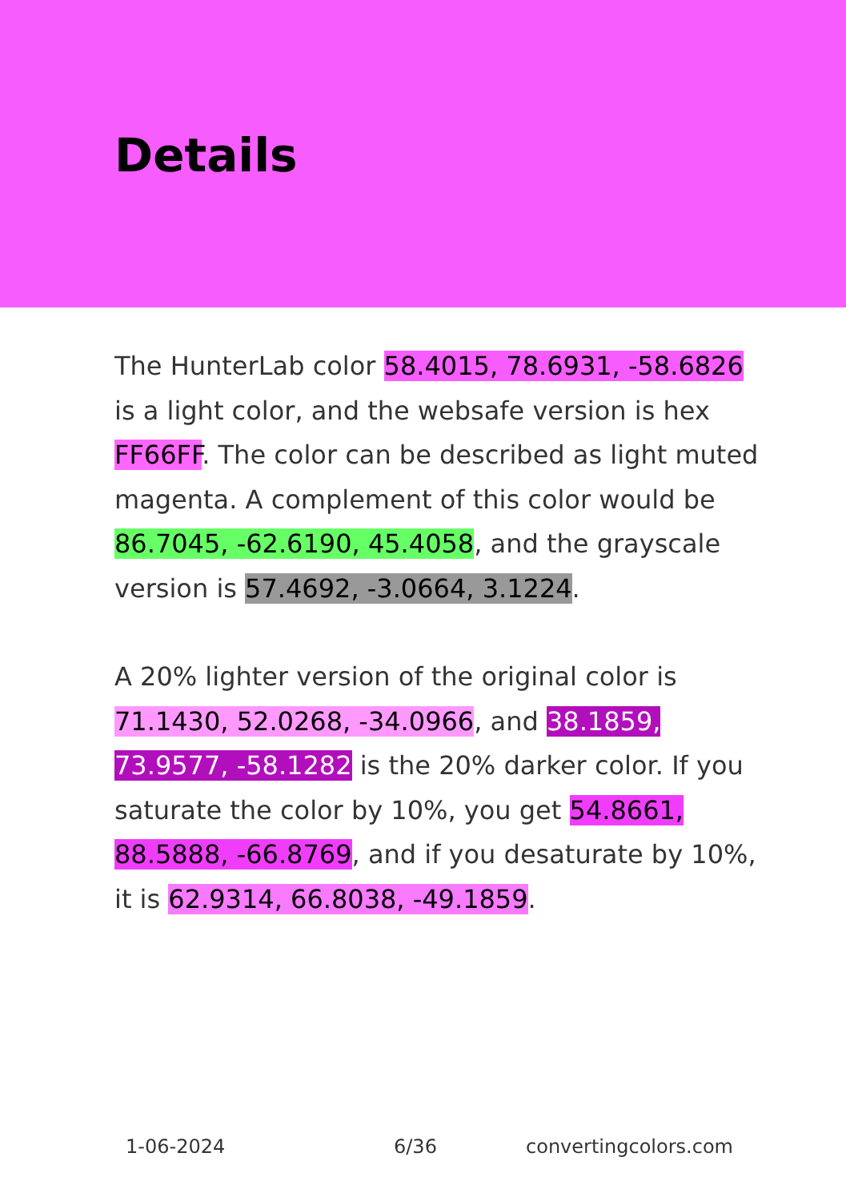Details
The HunterLab color 58.4015, 78.6931, -58.6826 is a light color, and the websafe version is hex FF66FF. The color can be described as light muted magenta. A complement of this color would be 86.7045, -62.6190, 45.4058, and the grayscale version is 57.4692, -3.0664, 3.1224.
A 20% lighter version of the original color is 71.1430, 52.0268, -34.0966, and 38.1859, 73.9577, -58.1282 is the 20% darker color. If you saturate the color by 10%, you get 54.8661, 88.5888, -66.8769, and if you desaturate by 10%, it is 62.9314, 66.8038, -49.1859.
1-06-2024 6/36 convertingcolors.com